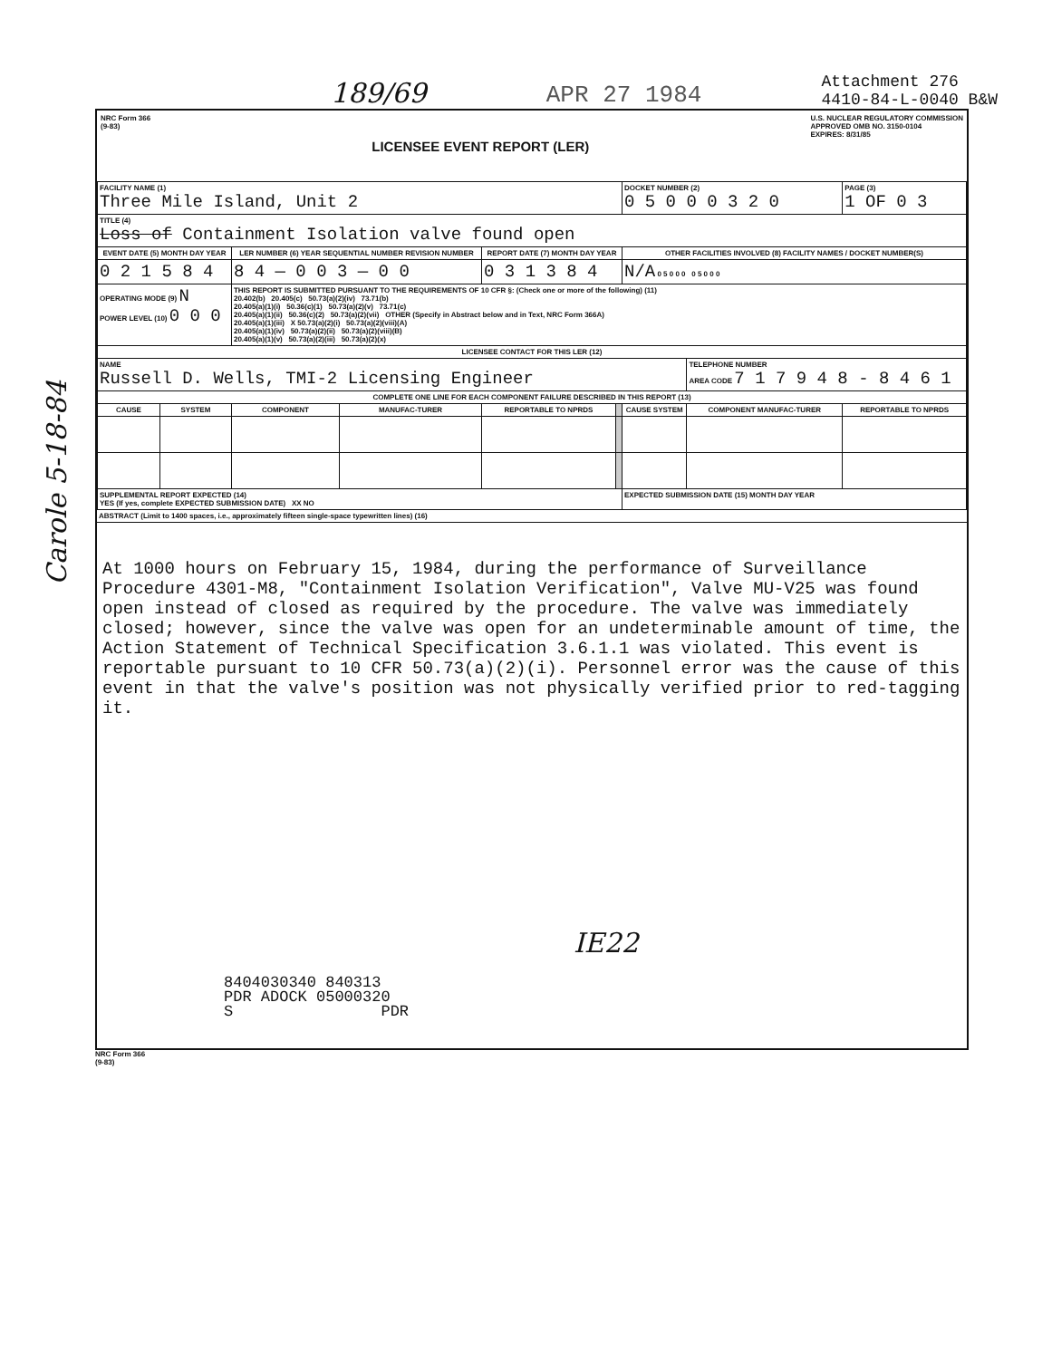189/69 APR 27 1984 Attachment 276
4410-84-L-0040 B&W
NRC Form 366
(9-83)
LICENSEE EVENT REPORT (LER)
U.S. NUCLEAR REGULATORY COMMISSION
APPROVED OMB NO. 3150-0104
EXPIRES: 8/31/85
| FACILITY NAME (1) Three Mile Island, Unit 2 | | | | | | DOCKET NUMBER (2) 0 5 0 0 0 3 2 0 | | PAGE (3) 1 OF 0 3 |
| TITLE (4) Loss of Containment Isolation valve found open | | | | | | | | |
| EVENT DATE (5) MONTH DAY YEAR | | LER NUMBER (6) YEAR SEQUENTIAL NUMBER REVISION NUMBER | | REPORT DATE (7) MONTH DAY YEAR | | OTHER FACILITIES INVOLVED (8) FACILITY NAMES / DOCKET NUMBER(S) | | |
| 0 2 1 5 8 4 | | 8 4 — 0 0 3 — 0 0 | | 0 3 1 3 8 4 | | N/A 0 5 0 0 0 0 5 0 0 0 | | |
| OPERATING MODE (9) N POWER LEVEL (10) 0 0 0 | | THIS REPORT IS SUBMITTED PURSUANT TO THE REQUIREMENTS OF 10 CFR §: (Check one or more of the following) (11) 20.402(b) 20.405(c) 50.73(a)(2)(iv) 73.71(b) 20.405(a)(1)(i) 50.36(c)(1) 50.73(a)(2)(v) 73.71(c) 20.405(a)(1)(ii) 50.36(c)(2) 50.73(a)(2)(vii) OTHER (Specify in Abstract below and in Text, NRC Form 366A) 20.405(a)(1)(iii) X 50.73(a)(2)(i) 50.73(a)(2)(viii)(A) 20.405(a)(1)(iv) 50.73(a)(2)(ii) 50.73(a)(2)(viii)(B) 20.405(a)(1)(v) 50.73(a)(2)(iii) 50.73(a)(2)(x) | | | | | | |
| LICENSEE CONTACT FOR THIS LER (12) | | | | | | | | |
| NAME Russell D. Wells, TMI-2 Licensing Engineer | | | | | | | TELEPHONE NUMBER AREA CODE 7 1 7 9 4 8 - 8 4 6 1 | |
| COMPLETE ONE LINE FOR EACH COMPONENT FAILURE DESCRIBED IN THIS REPORT (13) | | | | | | | | |
| CAUSE | SYSTEM | COMPONENT | MANUFAC-TURER | REPORTABLE TO NPRDS | | CAUSE SYSTEM | COMPONENT MANUFAC-TURER | REPORTABLE TO NPRDS |
| SUPPLEMENTAL REPORT EXPECTED (14) YES (If yes, complete EXPECTED SUBMISSION DATE) XX NO | | | | | | EXPECTED SUBMISSION DATE (15) MONTH DAY YEAR | | |
ABSTRACT (Limit to 1400 spaces, i.e., approximately fifteen single-space typewritten lines) (16)
At 1000 hours on February 15, 1984, during the performance of Surveillance Procedure 4301-M8, "Containment Isolation Verification", Valve MU-V25 was found open instead of closed as required by the procedure. The valve was immediately closed; however, since the valve was open for an undeterminable amount of time, the Action Statement of Technical Specification 3.6.1.1 was violated. This event is reportable pursuant to 10 CFR 50.73(a)(2)(i). Personnel error was the cause of this event in that the valve's position was not physically verified prior to red-tagging it.
IE22
8404030340 840313
PDR ADOCK 05000320
S PDR
NRC Form 366
(9-83)
Carole 5-18-84